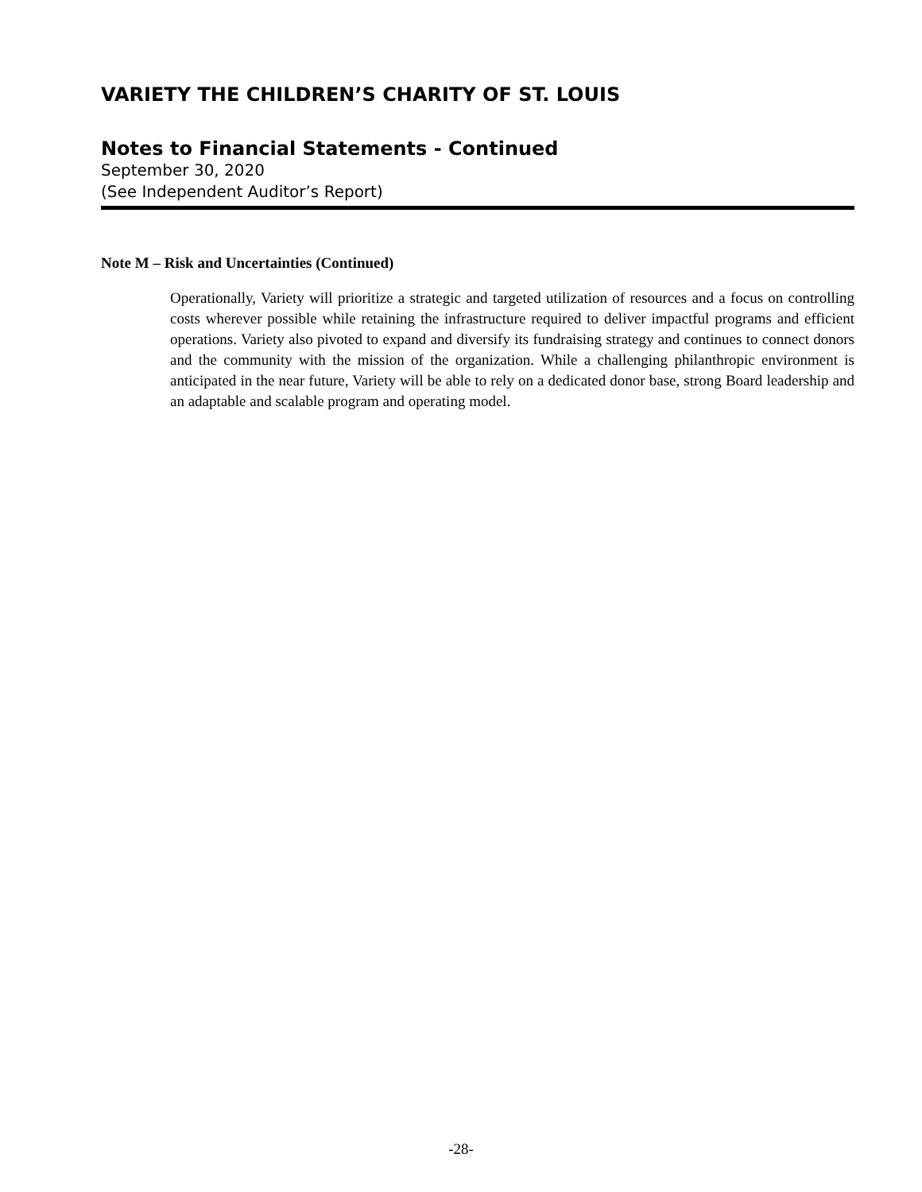VARIETY THE CHILDREN’S CHARITY OF ST. LOUIS
Notes to Financial Statements - Continued
September 30, 2020
(See Independent Auditor’s Report)
Note M – Risk and Uncertainties (Continued)
Operationally, Variety will prioritize a strategic and targeted utilization of resources and a focus on controlling costs wherever possible while retaining the infrastructure required to deliver impactful programs and efficient operations. Variety also pivoted to expand and diversify its fundraising strategy and continues to connect donors and the community with the mission of the organization. While a challenging philanthropic environment is anticipated in the near future, Variety will be able to rely on a dedicated donor base, strong Board leadership and an adaptable and scalable program and operating model.
-28-